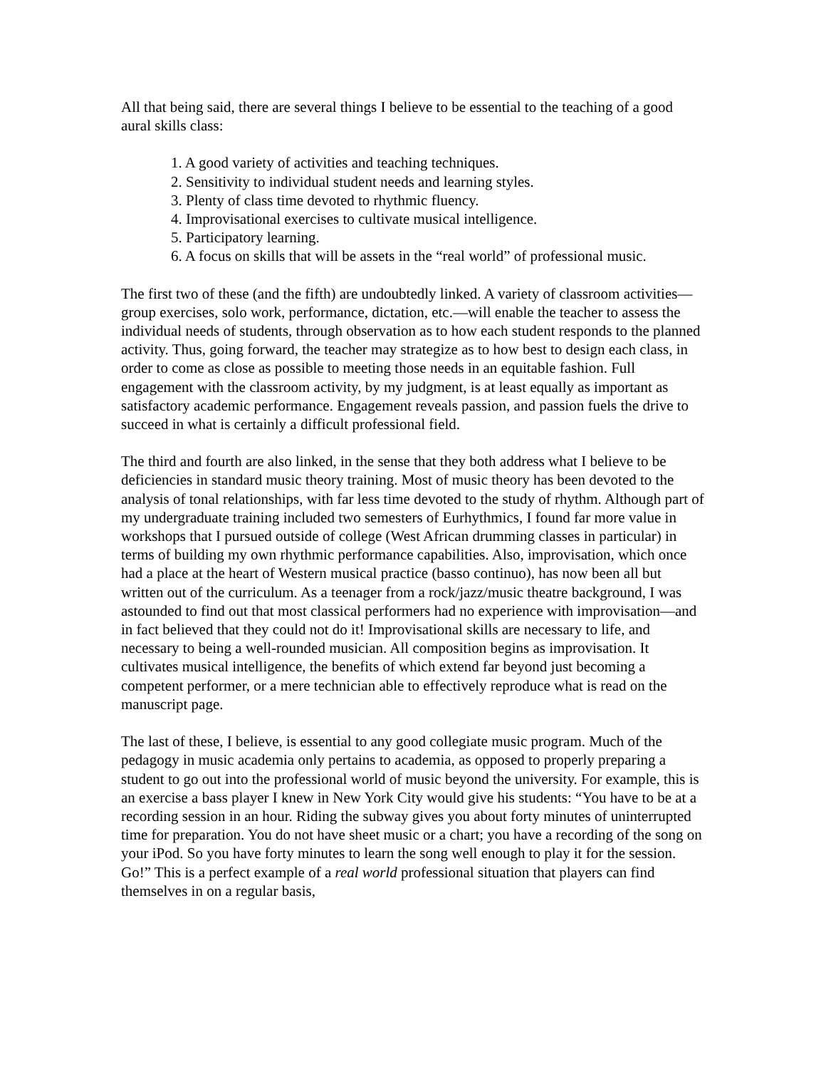All that being said, there are several things I believe to be essential to the teaching of a good aural skills class:
1. A good variety of activities and teaching techniques.
2. Sensitivity to individual student needs and learning styles.
3. Plenty of class time devoted to rhythmic fluency.
4. Improvisational exercises to cultivate musical intelligence.
5. Participatory learning.
6. A focus on skills that will be assets in the “real world” of professional music.
The first two of these (and the fifth) are undoubtedly linked. A variety of classroom activities—group exercises, solo work, performance, dictation, etc.—will enable the teacher to assess the individual needs of students, through observation as to how each student responds to the planned activity. Thus, going forward, the teacher may strategize as to how best to design each class, in order to come as close as possible to meeting those needs in an equitable fashion. Full engagement with the classroom activity, by my judgment, is at least equally as important as satisfactory academic performance. Engagement reveals passion, and passion fuels the drive to succeed in what is certainly a difficult professional field.
The third and fourth are also linked, in the sense that they both address what I believe to be deficiencies in standard music theory training. Most of music theory has been devoted to the analysis of tonal relationships, with far less time devoted to the study of rhythm. Although part of my undergraduate training included two semesters of Eurhythmics, I found far more value in workshops that I pursued outside of college (West African drumming classes in particular) in terms of building my own rhythmic performance capabilities. Also, improvisation, which once had a place at the heart of Western musical practice (basso continuo), has now been all but written out of the curriculum. As a teenager from a rock/jazz/music theatre background, I was astounded to find out that most classical performers had no experience with improvisation—and in fact believed that they could not do it! Improvisational skills are necessary to life, and necessary to being a well-rounded musician. All composition begins as improvisation. It cultivates musical intelligence, the benefits of which extend far beyond just becoming a competent performer, or a mere technician able to effectively reproduce what is read on the manuscript page.
The last of these, I believe, is essential to any good collegiate music program. Much of the pedagogy in music academia only pertains to academia, as opposed to properly preparing a student to go out into the professional world of music beyond the university. For example, this is an exercise a bass player I knew in New York City would give his students: “You have to be at a recording session in an hour. Riding the subway gives you about forty minutes of uninterrupted time for preparation. You do not have sheet music or a chart; you have a recording of the song on your iPod. So you have forty minutes to learn the song well enough to play it for the session. Go!” This is a perfect example of a real world professional situation that players can find themselves in on a regular basis,